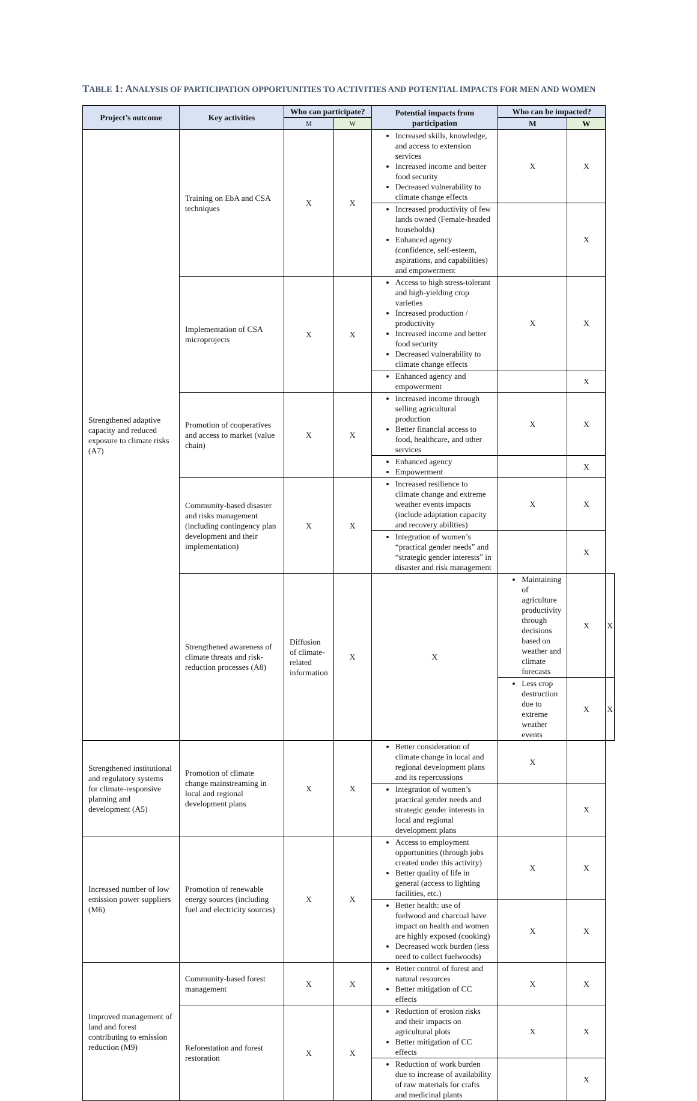TABLE 1: ANALYSIS OF PARTICIPATION OPPORTUNITIES TO ACTIVITIES AND POTENTIAL IMPACTS FOR MEN AND WOMEN
| Project’s outcome | Key activities | Who can participate? | | Potential impacts from participation | Who can be impacted? | | |
| --- | --- | --- | --- | --- | --- | --- | --- |
| | | M | W | | M | W | |
| Strengthened adaptive capacity and reduced exposure to climate risks (A7) | Training on EbA and CSA techniques | X | X | Increased skills, knowledge, and access to extension services Increased income and better food security Decreased vulnerability to climate change effects | X | X | |
| | | | | Increased productivity of few lands owned (Female-headed households) Enhanced agency (confidence, self-esteem, aspirations, and capabilities) and empowerment | | X | |
| | Implementation of CSA microprojects | X | X | Access to high stress-tolerant and high-yielding crop varieties Increased production / productivity Increased income and better food security Decreased vulnerability to climate change effects | X | X | |
| | | | | Enhanced agency and empowerment | | X | |
| | Promotion of cooperatives and access to market (value chain) | X | X | Increased income through selling agricultural production Better financial access to food, healthcare, and other services | X | X | |
| | | | | Enhanced agency Empowerment | | X | |
| | Community-based disaster and risks management (including contingency plan development and their implementation) | X | X | Increased resilience to climate change and extreme weather events impacts (include adaptation capacity and recovery abilities) | X | X | |
| | | | | Integration of women’s “practical gender needs” and “strategic gender interests” in disaster and risk management | | X | |
| | Strengthened awareness of climate threats and risk-reduction processes (A8) | Diffusion of climate-related information | X | X | Maintaining of agriculture productivity through decisions based on weather and climate forecasts | X | X |
| | | | | | Less crop destruction due to extreme weather events | X | X |
| Strengthened institutional and regulatory systems for climate-responsive planning and development (A5) | Promotion of climate change mainstreaming in local and regional development plans | X | X | Better consideration of climate change in local and regional development plans and its repercussions | X | | |
| | | | | Integration of women’s practical gender needs and strategic gender interests in local and regional development plans | | X | |
| Increased number of low emission power suppliers (M6) | Promotion of renewable energy sources (including fuel and electricity sources) | X | X | Access to employment opportunities (through jobs created under this activity) Better quality of life in general (access to lighting facilities, etc.) | X | X | |
| | | | | Better health: use of fuelwood and charcoal have impact on health and women are highly exposed (cooking) Decreased work burden (less need to collect fuelwoods) | X | X | |
| Improved management of land and forest contributing to emission reduction (M9) | Community-based forest management | X | X | Better control of forest and natural resources Better mitigation of CC effects | X | X | |
| | Reforestation and forest restoration | X | X | Reduction of erosion risks and their impacts on agricultural plots Better mitigation of CC effects | X | X | |
| | | | | Reduction of work burden due to increase of availability of raw materials for crafts and medicinal plants | | X | |